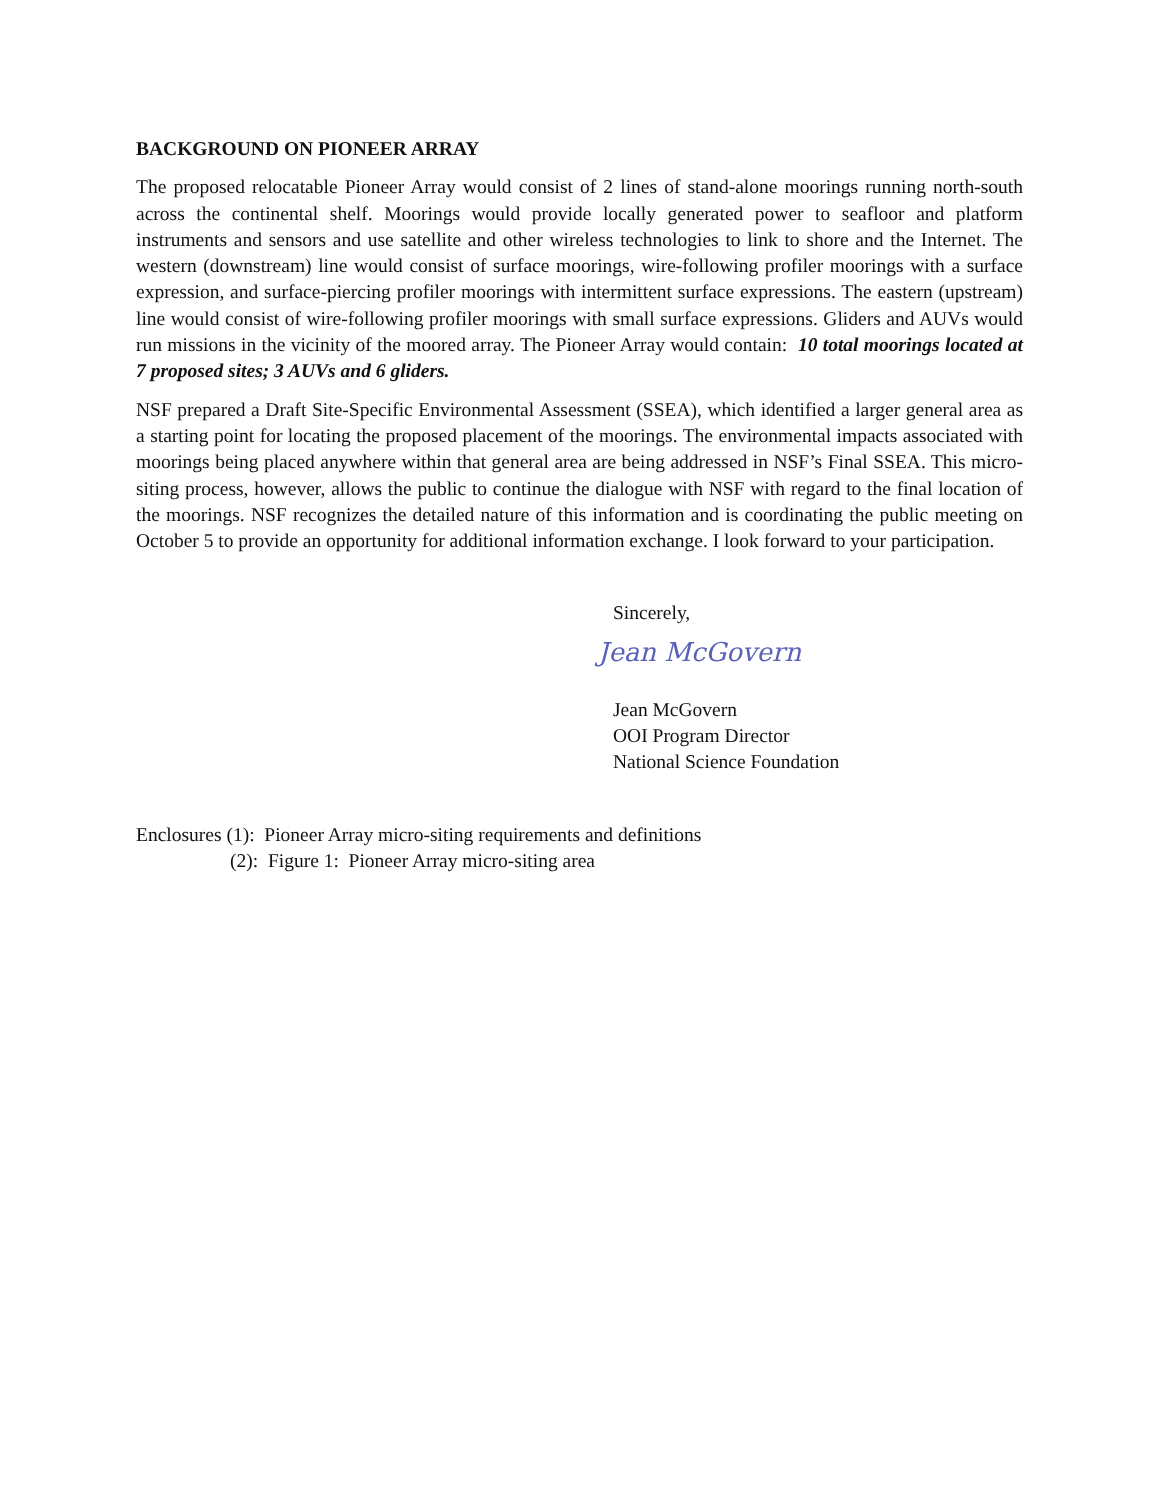BACKGROUND ON PIONEER ARRAY
The proposed relocatable Pioneer Array would consist of 2 lines of stand-alone moorings running north-south across the continental shelf. Moorings would provide locally generated power to seafloor and platform instruments and sensors and use satellite and other wireless technologies to link to shore and the Internet. The western (downstream) line would consist of surface moorings, wire-following profiler moorings with a surface expression, and surface-piercing profiler moorings with intermittent surface expressions. The eastern (upstream) line would consist of wire-following profiler moorings with small surface expressions. Gliders and AUVs would run missions in the vicinity of the moored array. The Pioneer Array would contain: 10 total moorings located at 7 proposed sites; 3 AUVs and 6 gliders.
NSF prepared a Draft Site-Specific Environmental Assessment (SSEA), which identified a larger general area as a starting point for locating the proposed placement of the moorings. The environmental impacts associated with moorings being placed anywhere within that general area are being addressed in NSF’s Final SSEA. This micro-siting process, however, allows the public to continue the dialogue with NSF with regard to the final location of the moorings. NSF recognizes the detailed nature of this information and is coordinating the public meeting on October 5 to provide an opportunity for additional information exchange. I look forward to your participation.
Sincerely,
Jean McGovern
Jean McGovern
OOI Program Director
National Science Foundation
Enclosures (1): Pioneer Array micro-siting requirements and definitions
(2): Figure 1: Pioneer Array micro-siting area